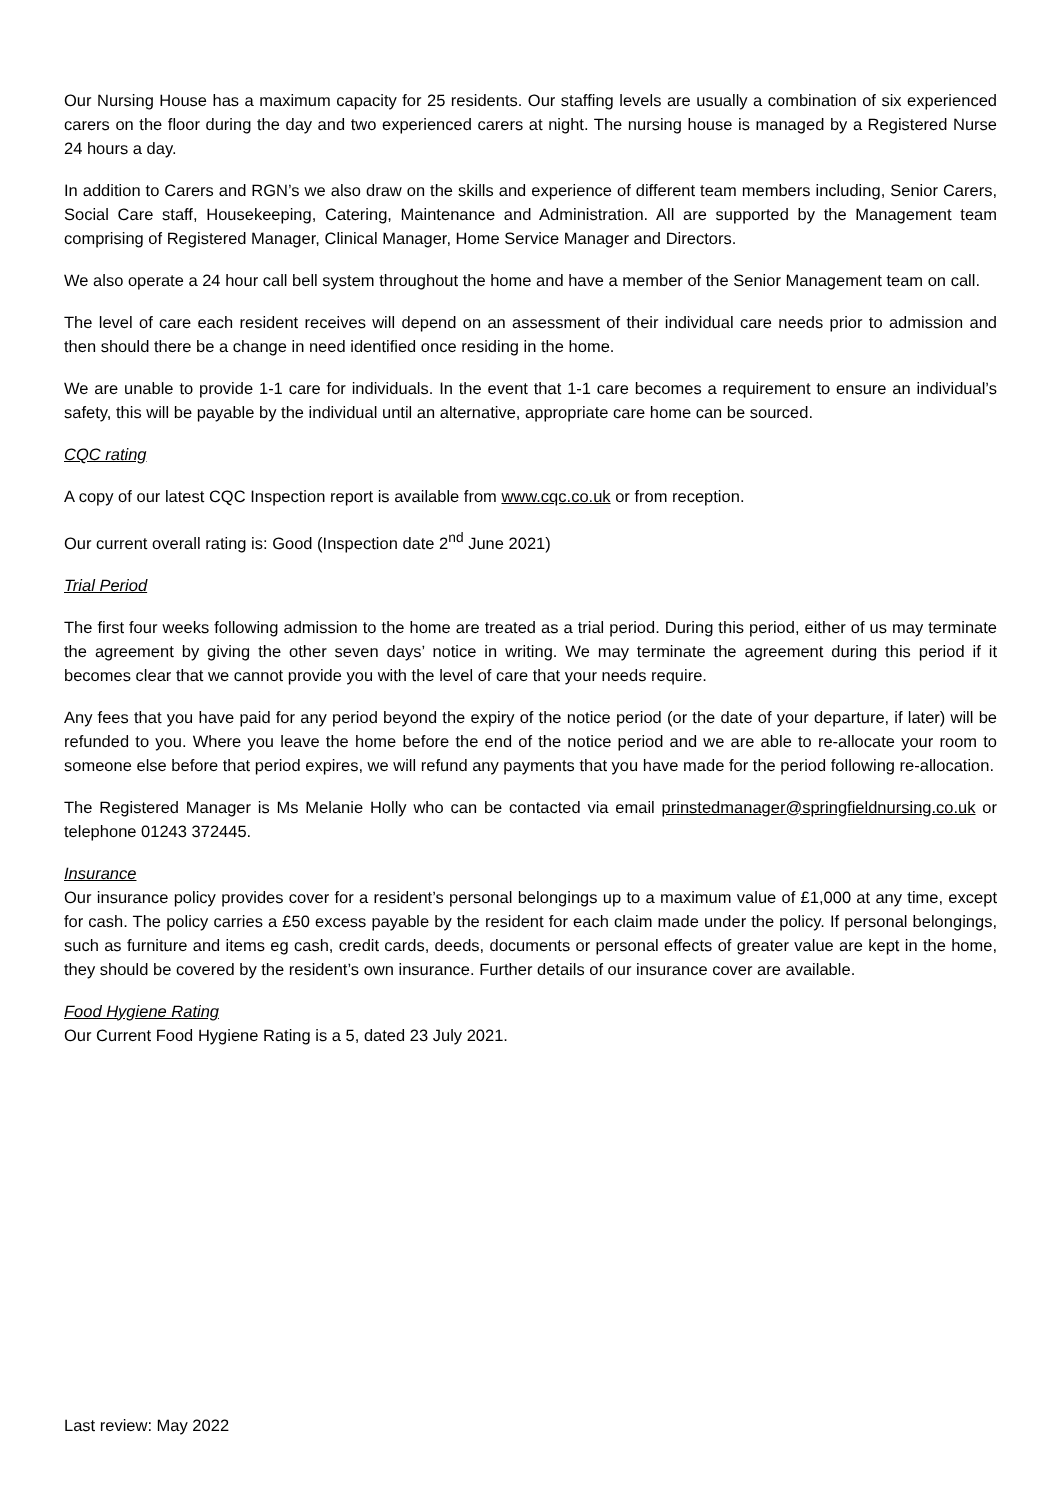Our Nursing House has a maximum capacity for 25 residents. Our staffing levels are usually a combination of six experienced carers on the floor during the day and two experienced carers at night. The nursing house is managed by a Registered Nurse 24 hours a day.
In addition to Carers and RGN’s we also draw on the skills and experience of different team members including, Senior Carers, Social Care staff, Housekeeping, Catering, Maintenance and Administration. All are supported by the Management team comprising of Registered Manager, Clinical Manager, Home Service Manager and Directors.
We also operate a 24 hour call bell system throughout the home and have a member of the Senior Management team on call.
The level of care each resident receives will depend on an assessment of their individual care needs prior to admission and then should there be a change in need identified once residing in the home.
We are unable to provide 1-1 care for individuals. In the event that 1-1 care becomes a requirement to ensure an individual’s safety, this will be payable by the individual until an alternative, appropriate care home can be sourced.
CQC rating
A copy of our latest CQC Inspection report is available from www.cqc.co.uk or from reception.
Our current overall rating is: Good (Inspection date 2<sup>nd</sup> June 2021)
Trial Period
The first four weeks following admission to the home are treated as a trial period. During this period, either of us may terminate the agreement by giving the other seven days’ notice in writing. We may terminate the agreement during this period if it becomes clear that we cannot provide you with the level of care that your needs require.
Any fees that you have paid for any period beyond the expiry of the notice period (or the date of your departure, if later) will be refunded to you. Where you leave the home before the end of the notice period and we are able to re-allocate your room to someone else before that period expires, we will refund any payments that you have made for the period following re-allocation.
The Registered Manager is Ms Melanie Holly who can be contacted via email prinstedmanager@springfieldnursing.co.uk or telephone 01243 372445.
Insurance
Our insurance policy provides cover for a resident’s personal belongings up to a maximum value of £1,000 at any time, except for cash. The policy carries a £50 excess payable by the resident for each claim made under the policy. If personal belongings, such as furniture and items eg cash, credit cards, deeds, documents or personal effects of greater value are kept in the home, they should be covered by the resident’s own insurance. Further details of our insurance cover are available.
Food Hygiene Rating
Our Current Food Hygiene Rating is a 5, dated 23 July 2021.
Last review: May 2022